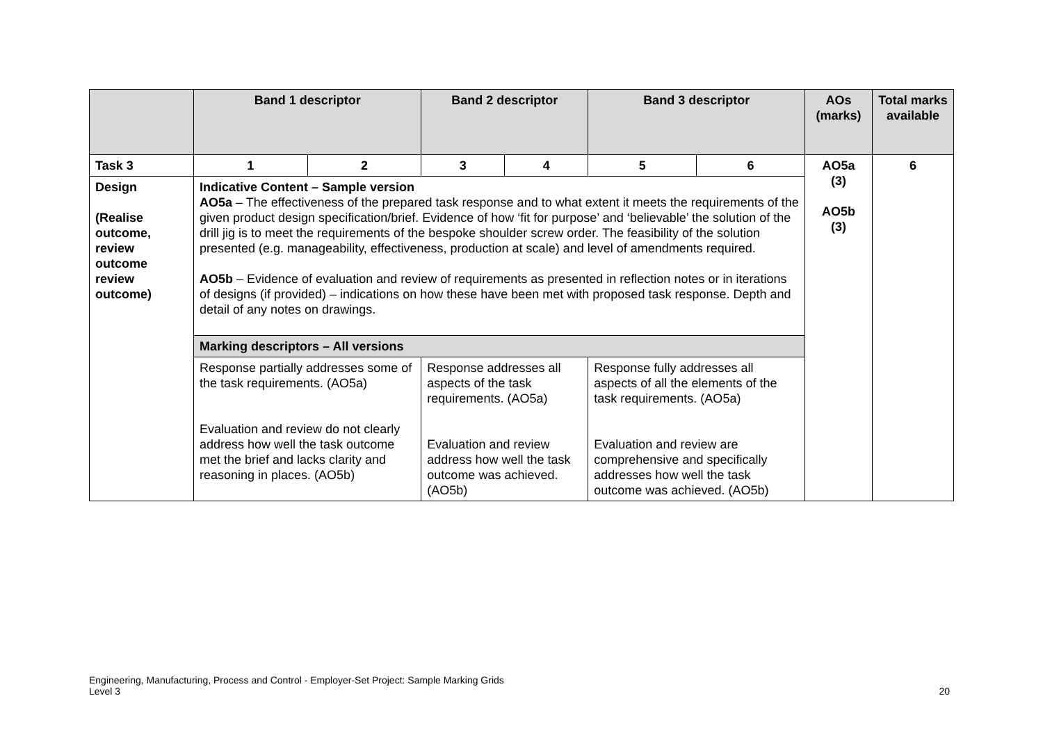| | Band 1 descriptor | | Band 2 descriptor | | Band 3 descriptor | | AOs (marks) | Total marks available |
| --- | --- | --- | --- | --- | --- | --- | --- | --- |
| Task 3 | 1 | 2 | 3 | 4 | 5 | 6 | AO5a (3) AO5b (3) | 6 |
| Design (Realise outcome, review outcome review outcome) | Indicative Content – Sample version AO5a – The effectiveness of the prepared task response and to what extent it meets the requirements of the given product design specification/brief. Evidence of how ‘fit for purpose’ and ‘believable’ the solution of the drill jig is to meet the requirements of the bespoke shoulder screw order. The feasibility of the solution presented (e.g. manageability, effectiveness, production at scale) and level of amendments required. AO5b – Evidence of evaluation and review of requirements as presented in reflection notes or in iterations of designs (if provided) – indications on how these have been met with proposed task response. Depth and detail of any notes on drawings. | | | | | | | |
| | Marking descriptors – All versions | | | | | | | |
| | Response partially addresses some of the task requirements. (AO5a) Evaluation and review do not clearly address how well the task outcome met the brief and lacks clarity and reasoning in places. (AO5b) | | Response addresses all aspects of the task requirements. (AO5a) Evaluation and review address how well the task outcome was achieved. (AO5b) | | Response fully addresses all aspects of all the elements of the task requirements. (AO5a) Evaluation and review are comprehensive and specifically addresses how well the task outcome was achieved. (AO5b) | | | |
Engineering, Manufacturing, Process and Control - Employer-Set Project: Sample Marking Grids
Level 3 20